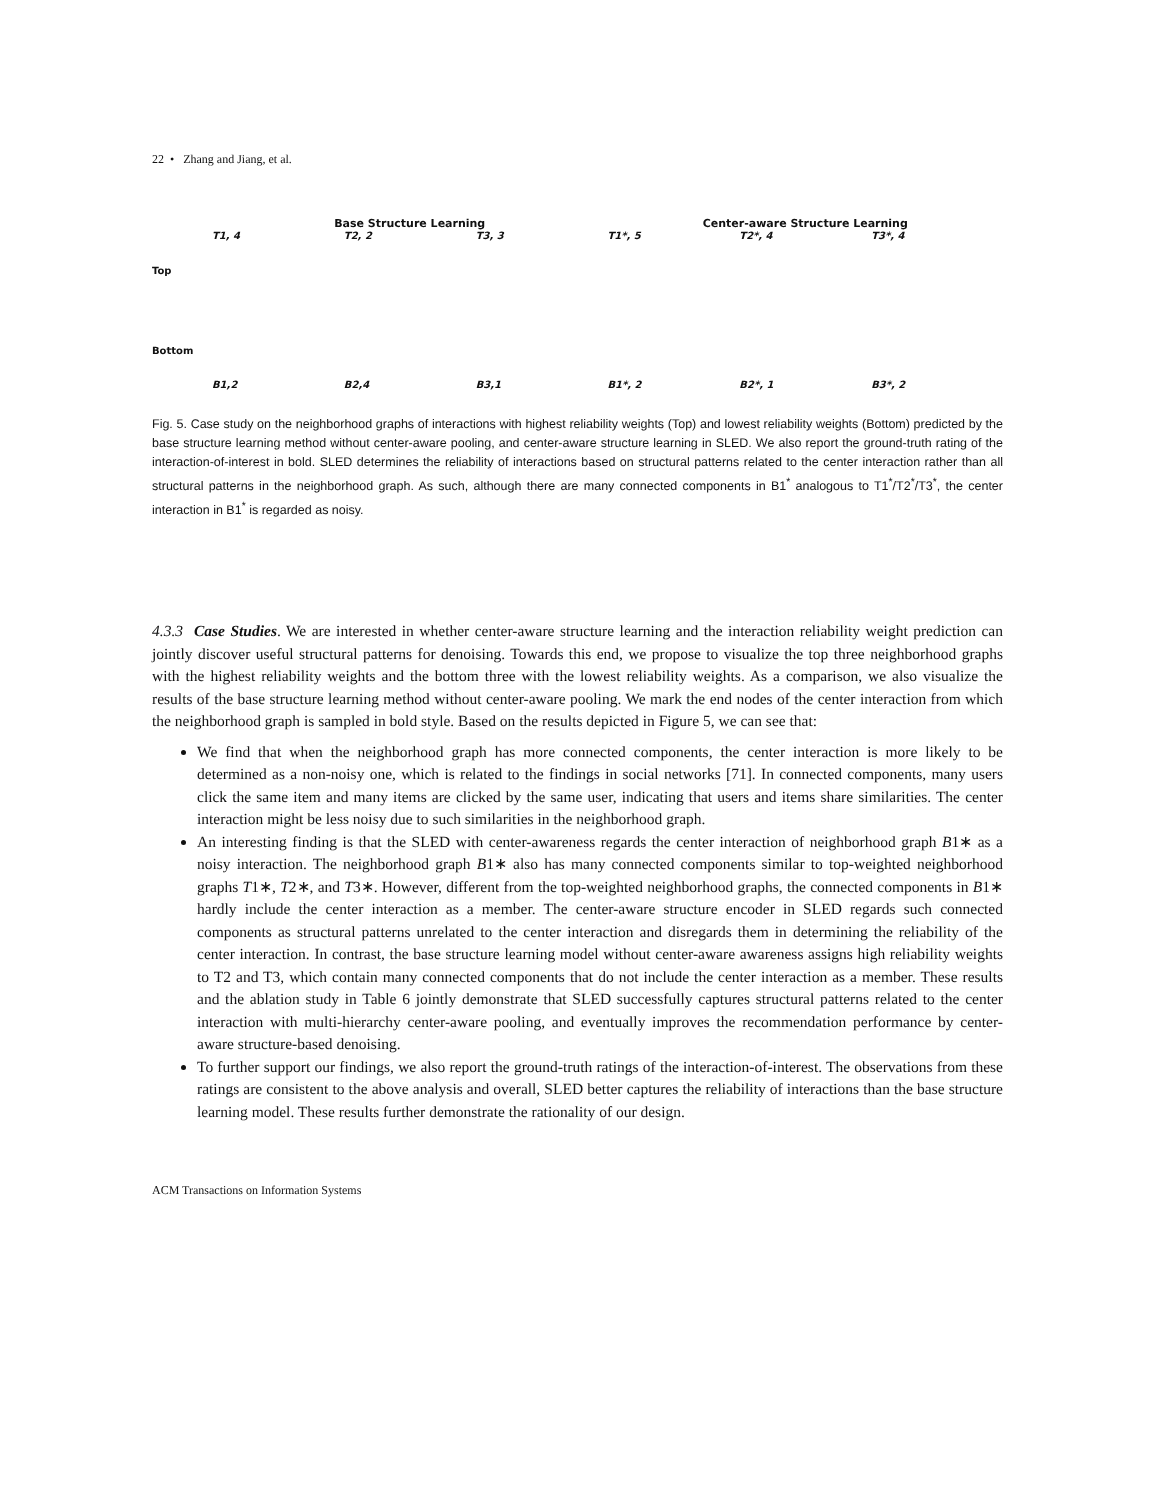22 • Zhang and Jiang, et al.
Base Structure Learning
Center-aware Structure Learning
Top
T1, 4
T2, 2
T3, 3
T1*, 5
T2*, 4
T3*, 4
Bottom
B1,2
B2,4
B3,1
B1*, 2
B2*, 1
B3*, 2
Fig. 5. Case study on the neighborhood graphs of interactions with highest reliability weights (Top) and lowest reliability weights (Bottom) predicted by the base structure learning method without center-aware pooling, and center-aware structure learning in SLED. We also report the ground-truth rating of the interaction-of-interest in bold. SLED determines the reliability of interactions based on structural patterns related to the center interaction rather than all structural patterns in the neighborhood graph. As such, although there are many connected components in B1<sup>*</sup> analogous to T1<sup>*</sup>/T2<sup>*</sup>/T3<sup>*</sup>, the center interaction in B1<sup>*</sup> is regarded as noisy.
4.3.3 Case Studies. We are interested in whether center-aware structure learning and the interaction reliability weight prediction can jointly discover useful structural patterns for denoising. Towards this end, we propose to visualize the top three neighborhood graphs with the highest reliability weights and the bottom three with the lowest reliability weights. As a comparison, we also visualize the results of the base structure learning method without center-aware pooling. We mark the end nodes of the center interaction from which the neighborhood graph is sampled in bold style. Based on the results depicted in Figure 5, we can see that:
We find that when the neighborhood graph has more connected components, the center interaction is more likely to be determined as a non-noisy one, which is related to the findings in social networks [71]. In connected components, many users click the same item and many items are clicked by the same user, indicating that users and items share similarities. The center interaction might be less noisy due to such similarities in the neighborhood graph.
An interesting finding is that the SLED with center-awareness regards the center interaction of neighborhood graph B1∗ as a noisy interaction. The neighborhood graph B1∗ also has many connected components similar to top-weighted neighborhood graphs T1∗, T2∗, and T3∗. However, different from the top-weighted neighborhood graphs, the connected components in B1∗ hardly include the center interaction as a member. The center-aware structure encoder in SLED regards such connected components as structural patterns unrelated to the center interaction and disregards them in determining the reliability of the center interaction. In contrast, the base structure learning model without center-aware awareness assigns high reliability weights to T2 and T3, which contain many connected components that do not include the center interaction as a member. These results and the ablation study in Table 6 jointly demonstrate that SLED successfully captures structural patterns related to the center interaction with multi-hierarchy center-aware pooling, and eventually improves the recommendation performance by center-aware structure-based denoising.
To further support our findings, we also report the ground-truth ratings of the interaction-of-interest. The observations from these ratings are consistent to the above analysis and overall, SLED better captures the reliability of interactions than the base structure learning model. These results further demonstrate the rationality of our design.
ACM Transactions on Information Systems